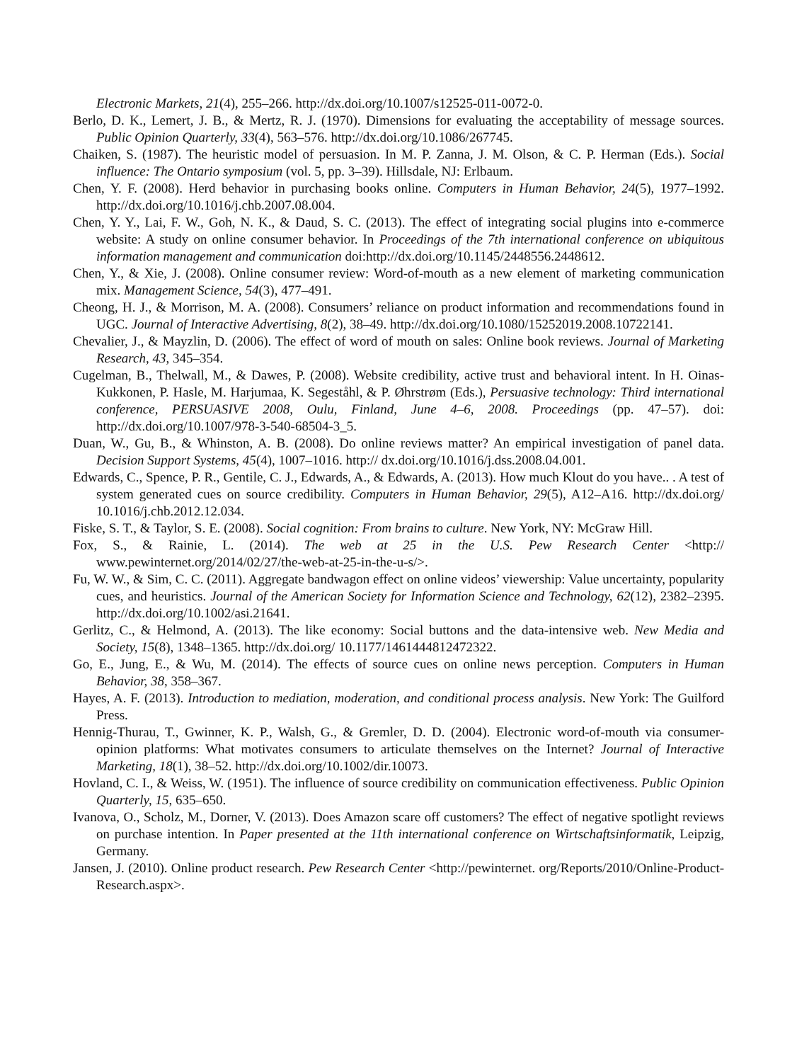Electronic Markets, 21(4), 255–266. http://dx.doi.org/10.1007/s12525-011-0072-0.
Berlo, D. K., Lemert, J. B., & Mertz, R. J. (1970). Dimensions for evaluating the acceptability of message sources. Public Opinion Quarterly, 33(4), 563–576. http://dx.doi.org/10.1086/267745.
Chaiken, S. (1987). The heuristic model of persuasion. In M. P. Zanna, J. M. Olson, & C. P. Herman (Eds.). Social influence: The Ontario symposium (vol. 5, pp. 3–39). Hillsdale, NJ: Erlbaum.
Chen, Y. F. (2008). Herd behavior in purchasing books online. Computers in Human Behavior, 24(5), 1977–1992. http://dx.doi.org/10.1016/j.chb.2007.08.004.
Chen, Y. Y., Lai, F. W., Goh, N. K., & Daud, S. C. (2013). The effect of integrating social plugins into e-commerce website: A study on online consumer behavior. In Proceedings of the 7th international conference on ubiquitous information management and communication doi:http://dx.doi.org/10.1145/2448556.2448612.
Chen, Y., & Xie, J. (2008). Online consumer review: Word-of-mouth as a new element of marketing communication mix. Management Science, 54(3), 477–491.
Cheong, H. J., & Morrison, M. A. (2008). Consumers’ reliance on product information and recommendations found in UGC. Journal of Interactive Advertising, 8(2), 38–49. http://dx.doi.org/10.1080/15252019.2008.10722141.
Chevalier, J., & Mayzlin, D. (2006). The effect of word of mouth on sales: Online book reviews. Journal of Marketing Research, 43, 345–354.
Cugelman, B., Thelwall, M., & Dawes, P. (2008). Website credibility, active trust and behavioral intent. In H. Oinas-Kukkonen, P. Hasle, M. Harjumaa, K. Segeståhl, & P. Øhrstrøm (Eds.), Persuasive technology: Third international conference, PERSUASIVE 2008, Oulu, Finland, June 4–6, 2008. Proceedings (pp. 47–57). doi: http://dx.doi.org/10.1007/978-3-540-68504-3_5.
Duan, W., Gu, B., & Whinston, A. B. (2008). Do online reviews matter? An empirical investigation of panel data. Decision Support Systems, 45(4), 1007–1016. http:// dx.doi.org/10.1016/j.dss.2008.04.001.
Edwards, C., Spence, P. R., Gentile, C. J., Edwards, A., & Edwards, A. (2013). How much Klout do you have.. . A test of system generated cues on source credibility. Computers in Human Behavior, 29(5), A12–A16. http://dx.doi.org/ 10.1016/j.chb.2012.12.034.
Fiske, S. T., & Taylor, S. E. (2008). Social cognition: From brains to culture. New York, NY: McGraw Hill.
Fox, S., & Rainie, L. (2014). The web at 25 in the U.S. Pew Research Center <http:// www.pewinternet.org/2014/02/27/the-web-at-25-in-the-u-s/>.
Fu, W. W., & Sim, C. C. (2011). Aggregate bandwagon effect on online videos’ viewership: Value uncertainty, popularity cues, and heuristics. Journal of the American Society for Information Science and Technology, 62(12), 2382–2395. http://dx.doi.org/10.1002/asi.21641.
Gerlitz, C., & Helmond, A. (2013). The like economy: Social buttons and the data-intensive web. New Media and Society, 15(8), 1348–1365. http://dx.doi.org/ 10.1177/1461444812472322.
Go, E., Jung, E., & Wu, M. (2014). The effects of source cues on online news perception. Computers in Human Behavior, 38, 358–367.
Hayes, A. F. (2013). Introduction to mediation, moderation, and conditional process analysis. New York: The Guilford Press.
Hennig-Thurau, T., Gwinner, K. P., Walsh, G., & Gremler, D. D. (2004). Electronic word-of-mouth via consumer-opinion platforms: What motivates consumers to articulate themselves on the Internet? Journal of Interactive Marketing, 18(1), 38–52. http://dx.doi.org/10.1002/dir.10073.
Hovland, C. I., & Weiss, W. (1951). The influence of source credibility on communication effectiveness. Public Opinion Quarterly, 15, 635–650.
Ivanova, O., Scholz, M., Dorner, V. (2013). Does Amazon scare off customers? The effect of negative spotlight reviews on purchase intention. In Paper presented at the 11th international conference on Wirtschaftsinformatik, Leipzig, Germany.
Jansen, J. (2010). Online product research. Pew Research Center <http://pewinternet. org/Reports/2010/Online-Product-Research.aspx>.